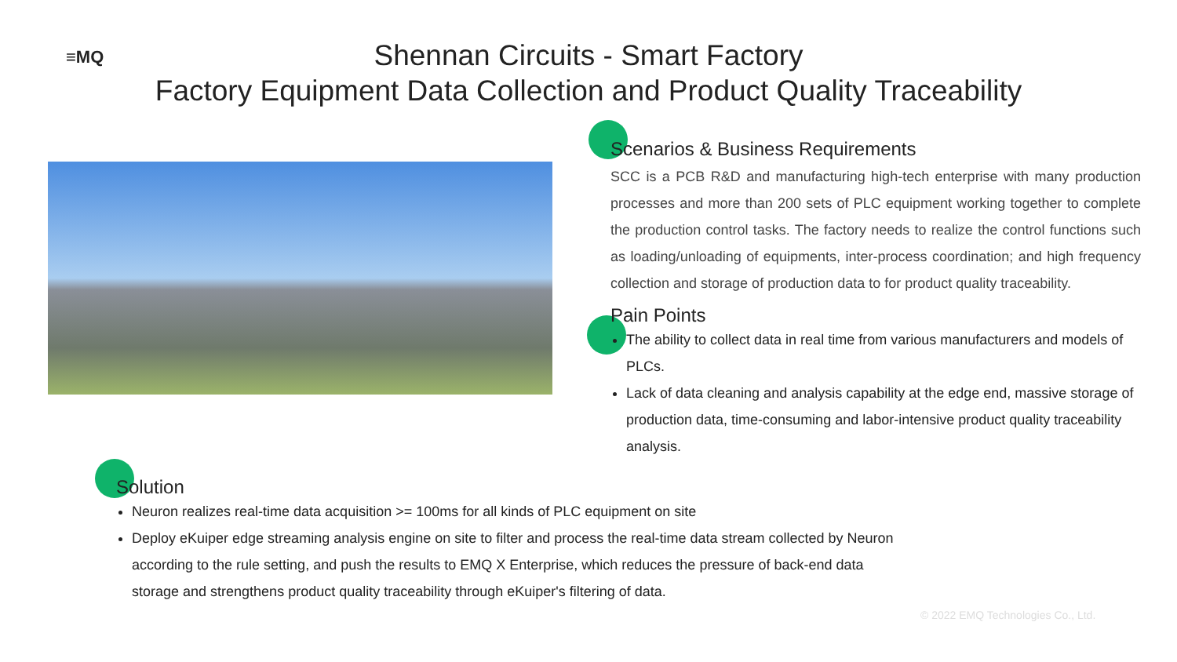≡MQ
Shennan Circuits - Smart Factory
Factory Equipment Data Collection and Product Quality Traceability
Scenarios & Business Requirements
SCC is a PCB R&D and manufacturing high-tech enterprise with many production processes and more than 200 sets of PLC equipment working together to complete the production control tasks. The factory needs to realize the control functions such as loading/unloading of equipments, inter-process coordination; and high frequency collection and storage of production data to for product quality traceability.
Pain Points
The ability to collect data in real time from various manufacturers and models of PLCs.
Lack of data cleaning and analysis capability at the edge end, massive storage of production data, time-consuming and labor-intensive product quality traceability analysis.
Solution
Neuron realizes real-time data acquisition >= 100ms for all kinds of PLC equipment on site
Deploy eKuiper edge streaming analysis engine on site to filter and process the real-time data stream collected by Neuron according to the rule setting, and push the results to EMQ X Enterprise, which reduces the pressure of back-end data storage and strengthens product quality traceability through eKuiper's filtering of data.
© 2022 EMQ Technologies Co., Ltd.